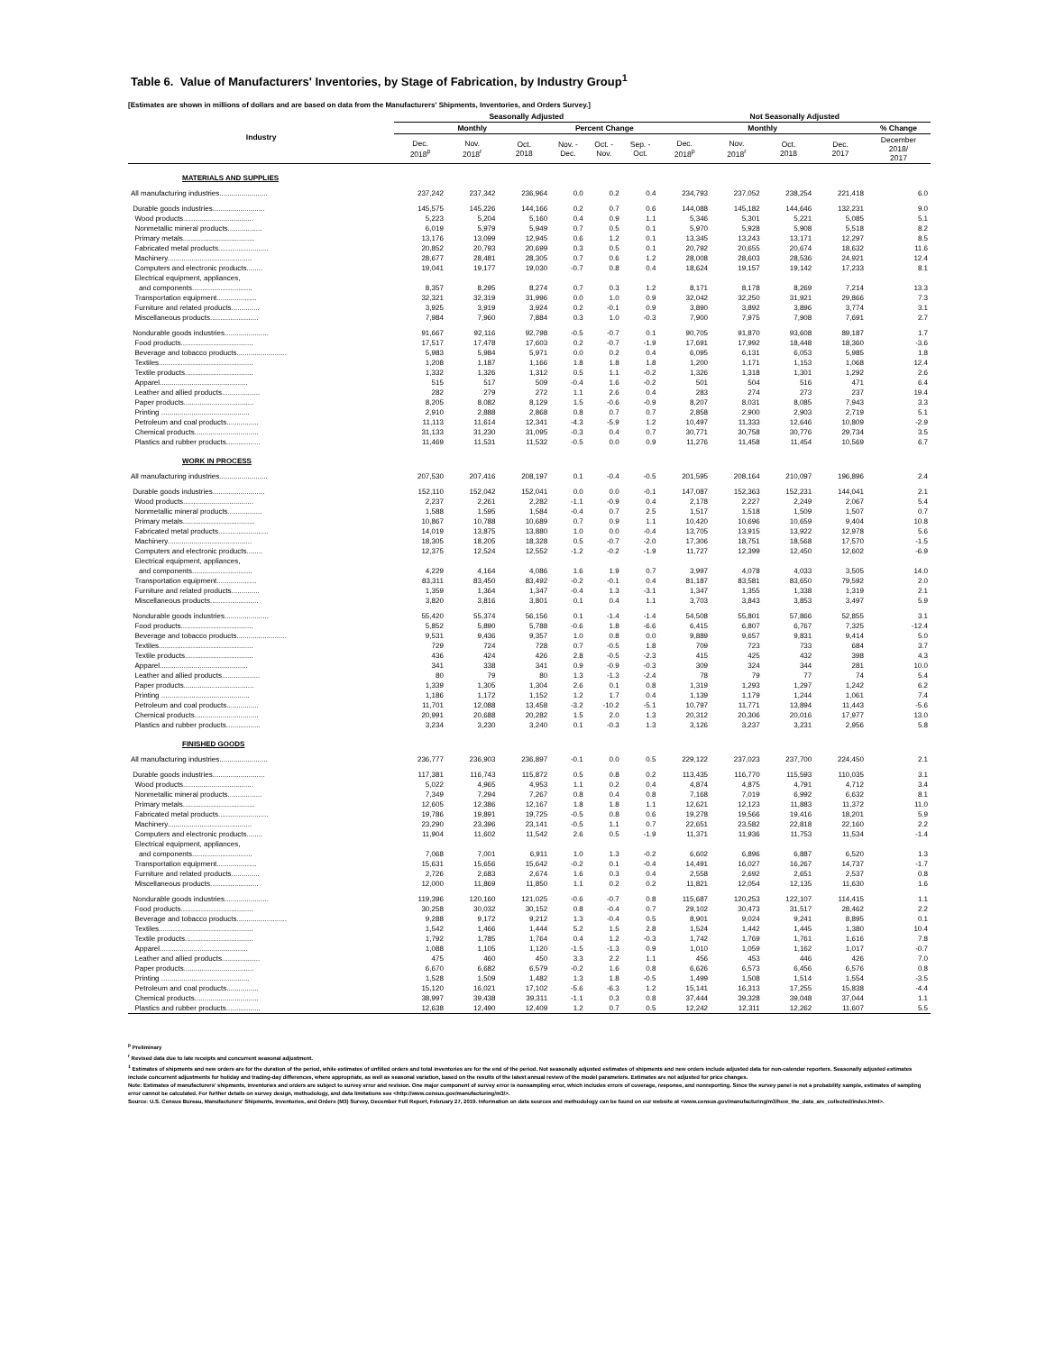Table 6. Value of Manufacturers' Inventories, by Stage of Fabrication, by Industry Group<sup>1</sup>
[Estimates are shown in millions of dollars and are based on data from the Manufacturers' Shipments, Inventories, and Orders Survey.]
| Industry | Seasonally Adjusted | | | | | | Not Seasonally Adjusted | | | | |
| --- | --- | --- | --- | --- | --- | --- | --- | --- | --- | --- | --- |
| | Monthly | | | Percent Change | | | Monthly | | | | % Change |
| | Dec. 2018<sup>p</sup> | Nov. 2018<sup>r</sup> | Oct. 2018 | Nov. - Dec. | Oct. - Nov. | Sep. - Oct. | Dec. 2018<sup>p</sup> | Nov. 2018<sup>r</sup> | Oct. 2018 | Dec. 2017 | December 2018/ 2017 |
| MATERIALS AND SUPPLIES | | | | | | | | | | | |
| All manufacturing industries........................ | 237,242 | 237,342 | 236,964 | 0.0 | 0.2 | 0.4 | 234,793 | 237,052 | 238,254 | 221,418 | 6.0 |
| Durable goods industries.......................... | 145,575 | 145,226 | 144,166 | 0.2 | 0.7 | 0.6 | 144,088 | 145,182 | 144,646 | 132,231 | 9.0 |
| Wood products................................... | 5,223 | 5,204 | 5,160 | 0.4 | 0.9 | 1.1 | 5,346 | 5,301 | 5,221 | 5,085 | 5.1 |
| Nonmetallic mineral products................. | 6,019 | 5,979 | 5,949 | 0.7 | 0.5 | 0.1 | 5,970 | 5,928 | 5,908 | 5,518 | 8.2 |
| Primary metals.................................... | 13,176 | 13,099 | 12,945 | 0.6 | 1.2 | 0.1 | 13,345 | 13,243 | 13,171 | 12,297 | 8.5 |
| Fabricated metal products......................... | 20,852 | 20,793 | 20,699 | 0.3 | 0.5 | 0.1 | 20,792 | 20,655 | 20,674 | 18,632 | 11.6 |
| Machinery.......................................... | 28,677 | 28,481 | 28,305 | 0.7 | 0.6 | 1.2 | 28,008 | 28,603 | 28,536 | 24,921 | 12.4 |
| Computers and electronic products........ | 19,041 | 19,177 | 19,030 | -0.7 | 0.8 | 0.4 | 18,624 | 19,157 | 19,142 | 17,233 | 8.1 |
| Electrical equipment, appliances, | | | | | | | | | | | |
| and components.............................. | 8,357 | 8,295 | 8,274 | 0.7 | 0.3 | 1.2 | 8,171 | 8,178 | 8,269 | 7,214 | 13.3 |
| Transportation equipment.................... | 32,321 | 32,319 | 31,996 | 0.0 | 1.0 | 0.9 | 32,042 | 32,250 | 31,921 | 29,866 | 7.3 |
| Furniture and related products.............. | 3,925 | 3,919 | 3,924 | 0.2 | -0.1 | 0.9 | 3,890 | 3,892 | 3,896 | 3,774 | 3.1 |
| Miscellaneous products........................ | 7,984 | 7,960 | 7,884 | 0.3 | 1.0 | -0.3 | 7,900 | 7,975 | 7,908 | 7,691 | 2.7 |
| Nondurable goods industries...................... | 91,667 | 92,116 | 92,798 | -0.5 | -0.7 | 0.1 | 90,705 | 91,870 | 93,608 | 89,187 | 1.7 |
| Food products.................................... | 17,517 | 17,478 | 17,603 | 0.2 | -0.7 | -1.9 | 17,691 | 17,992 | 18,448 | 18,360 | -3.6 |
| Beverage and tobacco products......................... | 5,983 | 5,984 | 5,971 | 0.0 | 0.2 | 0.4 | 6,095 | 6,131 | 6,053 | 5,985 | 1.8 |
| Textiles............................................... | 1,208 | 1,187 | 1,166 | 1.8 | 1.8 | 1.8 | 1,200 | 1,171 | 1,153 | 1,068 | 12.4 |
| Textile products.................................. | 1,332 | 1,326 | 1,312 | 0.5 | 1.1 | -0.2 | 1,326 | 1,318 | 1,301 | 1,292 | 2.6 |
| Apparel............................................ | 515 | 517 | 509 | -0.4 | 1.6 | -0.2 | 501 | 504 | 516 | 471 | 6.4 |
| Leather and allied products................... | 282 | 279 | 272 | 1.1 | 2.6 | 0.4 | 283 | 274 | 273 | 237 | 19.4 |
| Paper products................................... | 8,205 | 8,082 | 8,129 | 1.5 | -0.6 | -0.9 | 8,207 | 8,031 | 8,085 | 7,943 | 3.3 |
| Printing ............................................ | 2,910 | 2,888 | 2,868 | 0.8 | 0.7 | 0.7 | 2,858 | 2,900 | 2,903 | 2,719 | 5.1 |
| Petroleum and coal products................ | 11,113 | 11,614 | 12,341 | -4.3 | -5.9 | 1.2 | 10,497 | 11,333 | 12,646 | 10,809 | -2.9 |
| Chemical products................................ | 31,133 | 31,230 | 31,095 | -0.3 | 0.4 | 0.7 | 30,771 | 30,758 | 30,776 | 29,734 | 3.5 |
| Plastics and rubber products................. | 11,469 | 11,531 | 11,532 | -0.5 | 0.0 | 0.9 | 11,276 | 11,458 | 11,454 | 10,569 | 6.7 |
| WORK IN PROCESS | | | | | | | | | | | |
| All manufacturing industries........................ | 207,530 | 207,416 | 208,197 | 0.1 | -0.4 | -0.5 | 201,595 | 208,164 | 210,097 | 196,896 | 2.4 |
| Durable goods industries.......................... | 152,110 | 152,042 | 152,041 | 0.0 | 0.0 | -0.1 | 147,087 | 152,363 | 152,231 | 144,041 | 2.1 |
| Wood products................................... | 2,237 | 2,261 | 2,282 | -1.1 | -0.9 | 0.4 | 2,178 | 2,227 | 2,249 | 2,067 | 5.4 |
| Nonmetallic mineral products................. | 1,588 | 1,595 | 1,584 | -0.4 | 0.7 | 2.5 | 1,517 | 1,518 | 1,509 | 1,507 | 0.7 |
| Primary metals.................................... | 10,867 | 10,788 | 10,689 | 0.7 | 0.9 | 1.1 | 10,420 | 10,696 | 10,659 | 9,404 | 10.8 |
| Fabricated metal products......................... | 14,019 | 13,875 | 13,880 | 1.0 | 0.0 | -0.4 | 13,705 | 13,915 | 13,922 | 12,978 | 5.6 |
| Machinery.......................................... | 18,305 | 18,205 | 18,328 | 0.5 | -0.7 | -2.0 | 17,306 | 18,751 | 18,568 | 17,570 | -1.5 |
| Computers and electronic products........ | 12,375 | 12,524 | 12,552 | -1.2 | -0.2 | -1.9 | 11,727 | 12,399 | 12,450 | 12,602 | -6.9 |
| Electrical equipment, appliances, | | | | | | | | | | | |
| and components.............................. | 4,229 | 4,164 | 4,086 | 1.6 | 1.9 | 0.7 | 3,997 | 4,078 | 4,033 | 3,505 | 14.0 |
| Transportation equipment.................... | 83,311 | 83,450 | 83,492 | -0.2 | -0.1 | 0.4 | 81,187 | 83,581 | 83,650 | 79,592 | 2.0 |
| Furniture and related products.............. | 1,359 | 1,364 | 1,347 | -0.4 | 1.3 | -3.1 | 1,347 | 1,355 | 1,338 | 1,319 | 2.1 |
| Miscellaneous products........................ | 3,820 | 3,816 | 3,801 | 0.1 | 0.4 | 1.1 | 3,703 | 3,843 | 3,853 | 3,497 | 5.9 |
| Nondurable goods industries...................... | 55,420 | 55,374 | 56,156 | 0.1 | -1.4 | -1.4 | 54,508 | 55,801 | 57,866 | 52,855 | 3.1 |
| Food products.................................... | 5,852 | 5,890 | 5,788 | -0.6 | 1.8 | -6.6 | 6,415 | 6,807 | 6,767 | 7,325 | -12.4 |
| Beverage and tobacco products......................... | 9,531 | 9,436 | 9,357 | 1.0 | 0.8 | 0.0 | 9,889 | 9,657 | 9,831 | 9,414 | 5.0 |
| Textiles............................................... | 729 | 724 | 728 | 0.7 | -0.5 | 1.8 | 709 | 723 | 733 | 684 | 3.7 |
| Textile products.................................. | 436 | 424 | 426 | 2.8 | -0.5 | -2.3 | 415 | 425 | 432 | 398 | 4.3 |
| Apparel............................................ | 341 | 338 | 341 | 0.9 | -0.9 | -0.3 | 309 | 324 | 344 | 281 | 10.0 |
| Leather and allied products................... | 80 | 79 | 80 | 1.3 | -1.3 | -2.4 | 78 | 79 | 77 | 74 | 5.4 |
| Paper products................................... | 1,339 | 1,305 | 1,304 | 2.6 | 0.1 | 0.8 | 1,319 | 1,293 | 1,297 | 1,242 | 6.2 |
| Printing ............................................ | 1,186 | 1,172 | 1,152 | 1.2 | 1.7 | 0.4 | 1,139 | 1,179 | 1,244 | 1,061 | 7.4 |
| Petroleum and coal products................ | 11,701 | 12,088 | 13,458 | -3.2 | -10.2 | -5.1 | 10,797 | 11,771 | 13,894 | 11,443 | -5.6 |
| Chemical products................................ | 20,991 | 20,688 | 20,282 | 1.5 | 2.0 | 1.3 | 20,312 | 20,306 | 20,016 | 17,977 | 13.0 |
| Plastics and rubber products................. | 3,234 | 3,230 | 3,240 | 0.1 | -0.3 | 1.3 | 3,126 | 3,237 | 3,231 | 2,956 | 5.8 |
| FINISHED GOODS | | | | | | | | | | | |
| All manufacturing industries........................ | 236,777 | 236,903 | 236,897 | -0.1 | 0.0 | 0.5 | 229,122 | 237,023 | 237,700 | 224,450 | 2.1 |
| Durable goods industries.......................... | 117,381 | 116,743 | 115,872 | 0.5 | 0.8 | 0.2 | 113,435 | 116,770 | 115,593 | 110,035 | 3.1 |
| Wood products................................... | 5,022 | 4,965 | 4,953 | 1.1 | 0.2 | 0.4 | 4,874 | 4,875 | 4,791 | 4,712 | 3.4 |
| Nonmetallic mineral products................. | 7,349 | 7,294 | 7,267 | 0.8 | 0.4 | 0.8 | 7,168 | 7,019 | 6,992 | 6,632 | 8.1 |
| Primary metals.................................... | 12,605 | 12,386 | 12,167 | 1.8 | 1.8 | 1.1 | 12,621 | 12,123 | 11,883 | 11,372 | 11.0 |
| Fabricated metal products......................... | 19,786 | 19,891 | 19,725 | -0.5 | 0.8 | 0.6 | 19,278 | 19,566 | 19,416 | 18,201 | 5.9 |
| Machinery.......................................... | 23,290 | 23,396 | 23,141 | -0.5 | 1.1 | 0.7 | 22,651 | 23,582 | 22,818 | 22,160 | 2.2 |
| Computers and electronic products........ | 11,904 | 11,602 | 11,542 | 2.6 | 0.5 | -1.9 | 11,371 | 11,936 | 11,753 | 11,534 | -1.4 |
| Electrical equipment, appliances, | | | | | | | | | | | |
| and components.............................. | 7,068 | 7,001 | 6,911 | 1.0 | 1.3 | -0.2 | 6,602 | 6,896 | 6,887 | 6,520 | 1.3 |
| Transportation equipment.................... | 15,631 | 15,656 | 15,642 | -0.2 | 0.1 | -0.4 | 14,491 | 16,027 | 16,267 | 14,737 | -1.7 |
| Furniture and related products.............. | 2,726 | 2,683 | 2,674 | 1.6 | 0.3 | 0.4 | 2,558 | 2,692 | 2,651 | 2,537 | 0.8 |
| Miscellaneous products........................ | 12,000 | 11,869 | 11,850 | 1.1 | 0.2 | 0.2 | 11,821 | 12,054 | 12,135 | 11,630 | 1.6 |
| Nondurable goods industries...................... | 119,396 | 120,160 | 121,025 | -0.6 | -0.7 | 0.8 | 115,687 | 120,253 | 122,107 | 114,415 | 1.1 |
| Food products.................................... | 30,258 | 30,032 | 30,152 | 0.8 | -0.4 | 0.7 | 29,102 | 30,473 | 31,517 | 28,462 | 2.2 |
| Beverage and tobacco products......................... | 9,288 | 9,172 | 9,212 | 1.3 | -0.4 | 0.5 | 8,901 | 9,024 | 9,241 | 8,895 | 0.1 |
| Textiles............................................... | 1,542 | 1,466 | 1,444 | 5.2 | 1.5 | 2.8 | 1,524 | 1,442 | 1,445 | 1,380 | 10.4 |
| Textile products.................................. | 1,792 | 1,785 | 1,764 | 0.4 | 1.2 | -0.3 | 1,742 | 1,769 | 1,761 | 1,616 | 7.8 |
| Apparel............................................ | 1,088 | 1,105 | 1,120 | -1.5 | -1.3 | 0.9 | 1,010 | 1,059 | 1,162 | 1,017 | -0.7 |
| Leather and allied products................... | 475 | 460 | 450 | 3.3 | 2.2 | 1.1 | 456 | 453 | 446 | 426 | 7.0 |
| Paper products................................... | 6,670 | 6,682 | 6,579 | -0.2 | 1.6 | 0.8 | 6,626 | 6,573 | 6,456 | 6,576 | 0.8 |
| Printing ............................................ | 1,528 | 1,509 | 1,482 | 1.3 | 1.8 | -0.5 | 1,499 | 1,508 | 1,514 | 1,554 | -3.5 |
| Petroleum and coal products................ | 15,120 | 16,021 | 17,102 | -5.6 | -6.3 | 1.2 | 15,141 | 16,313 | 17,255 | 15,838 | -4.4 |
| Chemical products................................ | 38,997 | 39,438 | 39,311 | -1.1 | 0.3 | 0.8 | 37,444 | 39,328 | 39,048 | 37,044 | 1.1 |
| Plastics and rubber products................. | 12,638 | 12,490 | 12,409 | 1.2 | 0.7 | 0.5 | 12,242 | 12,311 | 12,262 | 11,607 | 5.5 |
<sup>p</sup> Preliminary
<sup>r</sup> Revised data due to late receipts and concurrent seasonal adjustment.
<sup>1</sup> Estimates of shipments and new orders are for the duration of the period, while estimates of unfilled orders and total inventories are for the end of the period. Not seasonally adjusted estimates of shipments and new orders include adjusted data for non-calendar reporters. Seasonally adjusted estimates include concurrent adjustments for holiday and trading-day differences, where appropriate, as well as seasonal variation, based on the results of the latest annual review of the model parameters. Estimates are not adjusted for price changes.
Note: Estimates of manufacturers' shipments, inventories and orders are subject to survey error and revision. One major component of survey error is nonsampling error, which includes errors of coverage, response, and nonreporting. Since the survey panel is not a probability sample, estimates of sampling error cannot be calculated. For further details on survey design, methodology, and data limitations see <http://www.census.gov/manufacturing/m3/>.
Source: U.S. Census Bureau, Manufacturers' Shipments, Inventories, and Orders (M3) Survey, December Full Report, February 27, 2019. Information on data sources and methodology can be found on our website at <www.census.gov/manufacturing/m3/how_the_data_are_collected/index.html>.